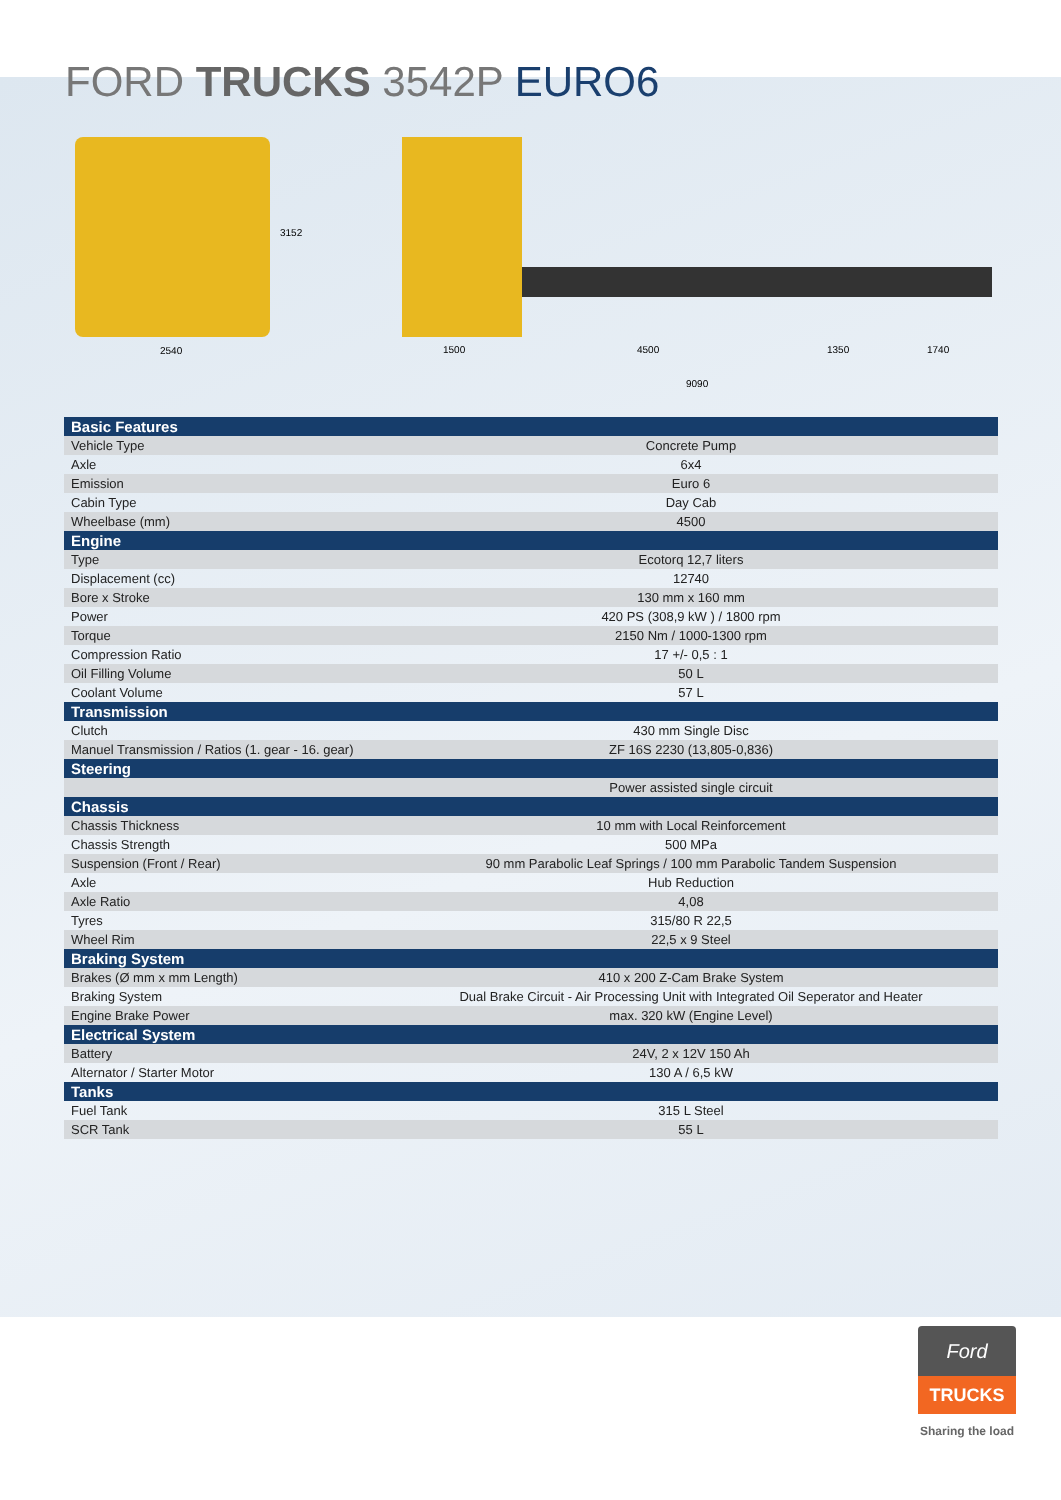FORD TRUCKS 3542P EURO6
2540
3152
1500 4500 1350 1740
9090
| Basic Features | |
| --- | --- |
| Vehicle Type | Concrete Pump |
| Axle | 6x4 |
| Emission | Euro 6 |
| Cabin Type | Day Cab |
| Wheelbase (mm) | 4500 |
| Engine | |
| Type | Ecotorq 12,7 liters |
| Displacement (cc) | 12740 |
| Bore x Stroke | 130 mm x 160 mm |
| Power | 420 PS (308,9 kW ) / 1800 rpm |
| Torque | 2150 Nm / 1000-1300 rpm |
| Compression Ratio | 17 +/- 0,5 : 1 |
| Oil Filling Volume | 50 L |
| Coolant Volume | 57 L |
| Transmission | |
| Clutch | 430 mm Single Disc |
| Manuel Transmission / Ratios (1. gear - 16. gear) | ZF 16S 2230 (13,805-0,836) |
| Steering | |
| | Power assisted single circuit |
| Chassis | |
| Chassis Thickness | 10 mm with Local Reinforcement |
| Chassis Strength | 500 MPa |
| Suspension (Front / Rear) | 90 mm Parabolic Leaf Springs / 100 mm Parabolic Tandem Suspension |
| Axle | Hub Reduction |
| Axle Ratio | 4,08 |
| Tyres | 315/80 R 22,5 |
| Wheel Rim | 22,5 x 9 Steel |
| Braking System | |
| Brakes (Ø mm x mm Length) | 410 x 200 Z-Cam Brake System |
| Braking System | Dual Brake Circuit - Air Processing Unit with Integrated Oil Seperator and Heater |
| Engine Brake Power | max. 320 kW (Engine Level) |
| Electrical System | |
| Battery | 24V, 2 x 12V 150 Ah |
| Alternator / Starter Motor | 130 A / 6,5 kW |
| Tanks | |
| Fuel Tank | 315 L Steel |
| SCR Tank | 55 L |
Ford
TRUCKS
Sharing the load